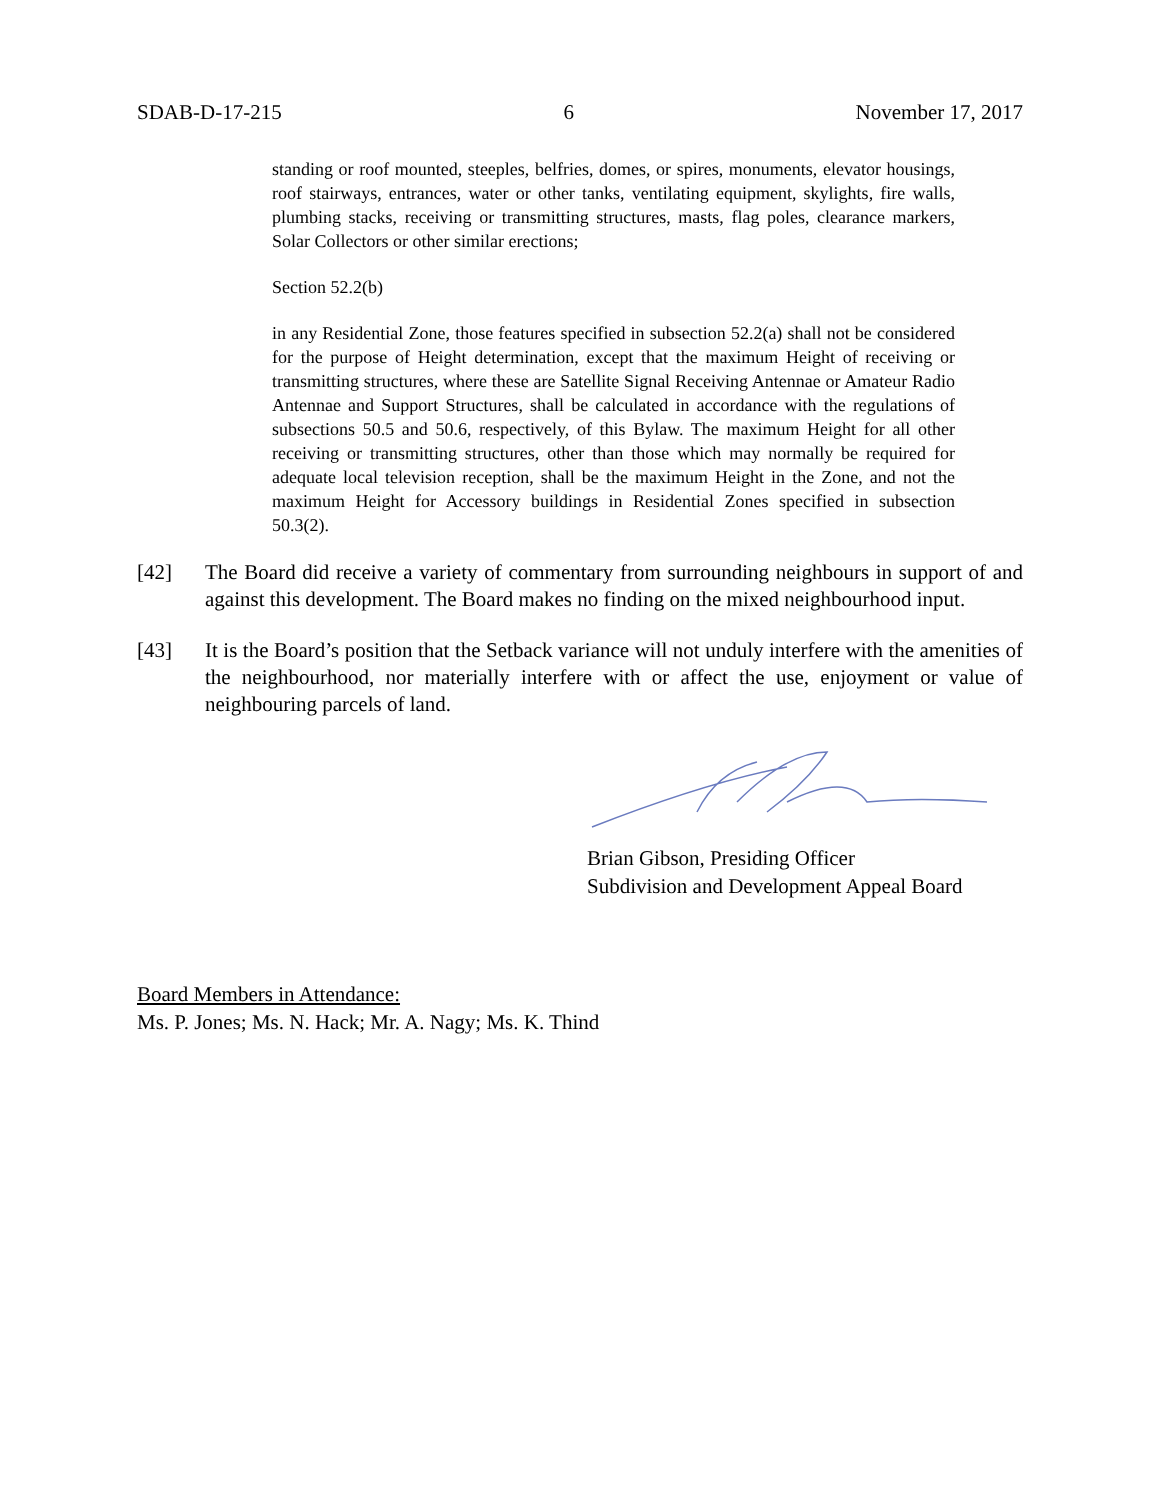SDAB-D-17-215 6 November 17, 2017
standing or roof mounted, steeples, belfries, domes, or spires, monuments, elevator housings, roof stairways, entrances, water or other tanks, ventilating equipment, skylights, fire walls, plumbing stacks, receiving or transmitting structures, masts, flag poles, clearance markers, Solar Collectors or other similar erections;
Section 52.2(b)
in any Residential Zone, those features specified in subsection 52.2(a) shall not be considered for the purpose of Height determination, except that the maximum Height of receiving or transmitting structures, where these are Satellite Signal Receiving Antennae or Amateur Radio Antennae and Support Structures, shall be calculated in accordance with the regulations of subsections 50.5 and 50.6, respectively, of this Bylaw. The maximum Height for all other receiving or transmitting structures, other than those which may normally be required for adequate local television reception, shall be the maximum Height in the Zone, and not the maximum Height for Accessory buildings in Residential Zones specified in subsection 50.3(2).
[42] The Board did receive a variety of commentary from surrounding neighbours in support of and against this development. The Board makes no finding on the mixed neighbourhood input.
[43] It is the Board’s position that the Setback variance will not unduly interfere with the amenities of the neighbourhood, nor materially interfere with or affect the use, enjoyment or value of neighbouring parcels of land.
Brian Gibson, Presiding Officer
Subdivision and Development Appeal Board
Board Members in Attendance:
Ms. P. Jones; Ms. N. Hack; Mr. A. Nagy; Ms. K. Thind